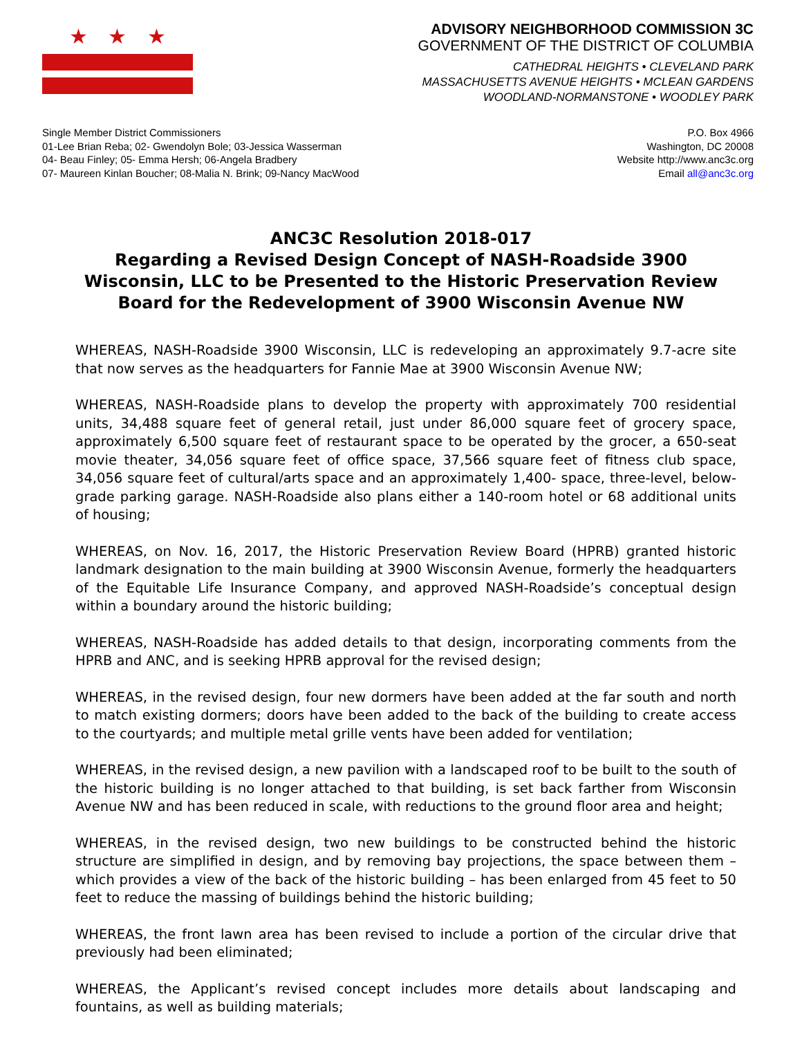★ ★ ★
ADVISORY NEIGHBORHOOD COMMISSION 3C
GOVERNMENT OF THE DISTRICT OF COLUMBIA
CATHEDRAL HEIGHTS • CLEVELAND PARK
MASSACHUSETTS AVENUE HEIGHTS • MCLEAN GARDENS
WOODLAND-NORMANSTONE • WOODLEY PARK
Single Member District Commissioners
01-Lee Brian Reba; 02- Gwendolyn Bole; 03-Jessica Wasserman
04- Beau Finley; 05- Emma Hersh; 06-Angela Bradbery
07- Maureen Kinlan Boucher; 08-Malia N. Brink; 09-Nancy MacWood
P.O. Box 4966
Washington, DC 20008
Website http://www.anc3c.org
Email all@anc3c.org
ANC3C Resolution 2018-017
Regarding a Revised Design Concept of NASH-Roadside 3900 Wisconsin, LLC to be Presented to the Historic Preservation Review Board for the Redevelopment of 3900 Wisconsin Avenue NW
WHEREAS, NASH-Roadside 3900 Wisconsin, LLC is redeveloping an approximately 9.7-acre site that now serves as the headquarters for Fannie Mae at 3900 Wisconsin Avenue NW;
WHEREAS, NASH-Roadside plans to develop the property with approximately 700 residential units, 34,488 square feet of general retail, just under 86,000 square feet of grocery space, approximately 6,500 square feet of restaurant space to be operated by the grocer, a 650-seat movie theater, 34,056 square feet of office space, 37,566 square feet of fitness club space, 34,056 square feet of cultural/arts space and an approximately 1,400- space, three-level, below-grade parking garage. NASH-Roadside also plans either a 140-room hotel or 68 additional units of housing;
WHEREAS, on Nov. 16, 2017, the Historic Preservation Review Board (HPRB) granted historic landmark designation to the main building at 3900 Wisconsin Avenue, formerly the headquarters of the Equitable Life Insurance Company, and approved NASH-Roadside’s conceptual design within a boundary around the historic building;
WHEREAS, NASH-Roadside has added details to that design, incorporating comments from the HPRB and ANC, and is seeking HPRB approval for the revised design;
WHEREAS, in the revised design, four new dormers have been added at the far south and north to match existing dormers; doors have been added to the back of the building to create access to the courtyards; and multiple metal grille vents have been added for ventilation;
WHEREAS, in the revised design, a new pavilion with a landscaped roof to be built to the south of the historic building is no longer attached to that building, is set back farther from Wisconsin Avenue NW and has been reduced in scale, with reductions to the ground floor area and height;
WHEREAS, in the revised design, two new buildings to be constructed behind the historic structure are simplified in design, and by removing bay projections, the space between them – which provides a view of the back of the historic building – has been enlarged from 45 feet to 50 feet to reduce the massing of buildings behind the historic building;
WHEREAS, the front lawn area has been revised to include a portion of the circular drive that previously had been eliminated;
WHEREAS, the Applicant’s revised concept includes more details about landscaping and fountains, as well as building materials;